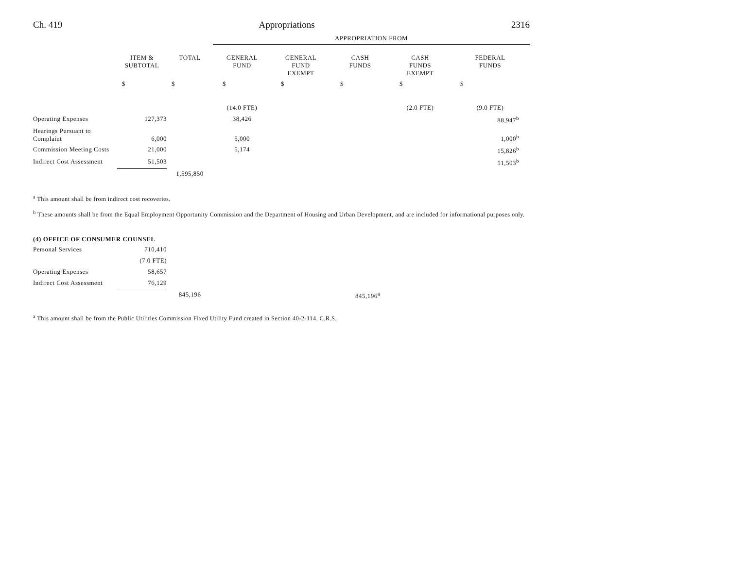Ch. 419 Appropriations 2316
| | | | APPROPRIATION FROM | | | | |
| | ITEM & SUBTOTAL | TOTAL | GENERAL FUND | GENERAL FUND EXEMPT | CASH FUNDS | CASH FUNDS EXEMPT | FEDERAL FUNDS |
| | $ | $ | $ | $ | $ | $ | $ |
| | | | (14.0 FTE) | | | (2.0 FTE) | (9.0 FTE) |
| Operating Expenses | 127,373 | | 38,426 | | | | 88,947<sup>b</sup> |
| Hearings Pursuant to Complaint | 6,000 | | 5,000 | | | | 1,000<sup>b</sup> |
| Commission Meeting Costs | 21,000 | | 5,174 | | | | 15,826<sup>b</sup> |
| Indirect Cost Assessment | 51,503 | | | | | | 51,503<sup>b</sup> |
| | | 1,595,850 | | | | | |
<sup>a</sup> This amount shall be from indirect cost recoveries.
<sup>b</sup> These amounts shall be from the Equal Employment Opportunity Commission and the Department of Housing and Urban Development, and are included for informational purposes only.
(4) OFFICE OF CONSUMER COUNSEL
| Personal Services | 710,410 | | | | | | |
| | (7.0 FTE) | | | | | | |
| Operating Expenses | 58,657 | | | | | | |
| Indirect Cost Assessment | 76,129 | | | | | | |
| | | 845,196 | | | 845,196<sup>a</sup> | | |
<sup>a</sup> This amount shall be from the Public Utilities Commission Fixed Utility Fund created in Section 40-2-114, C.R.S.